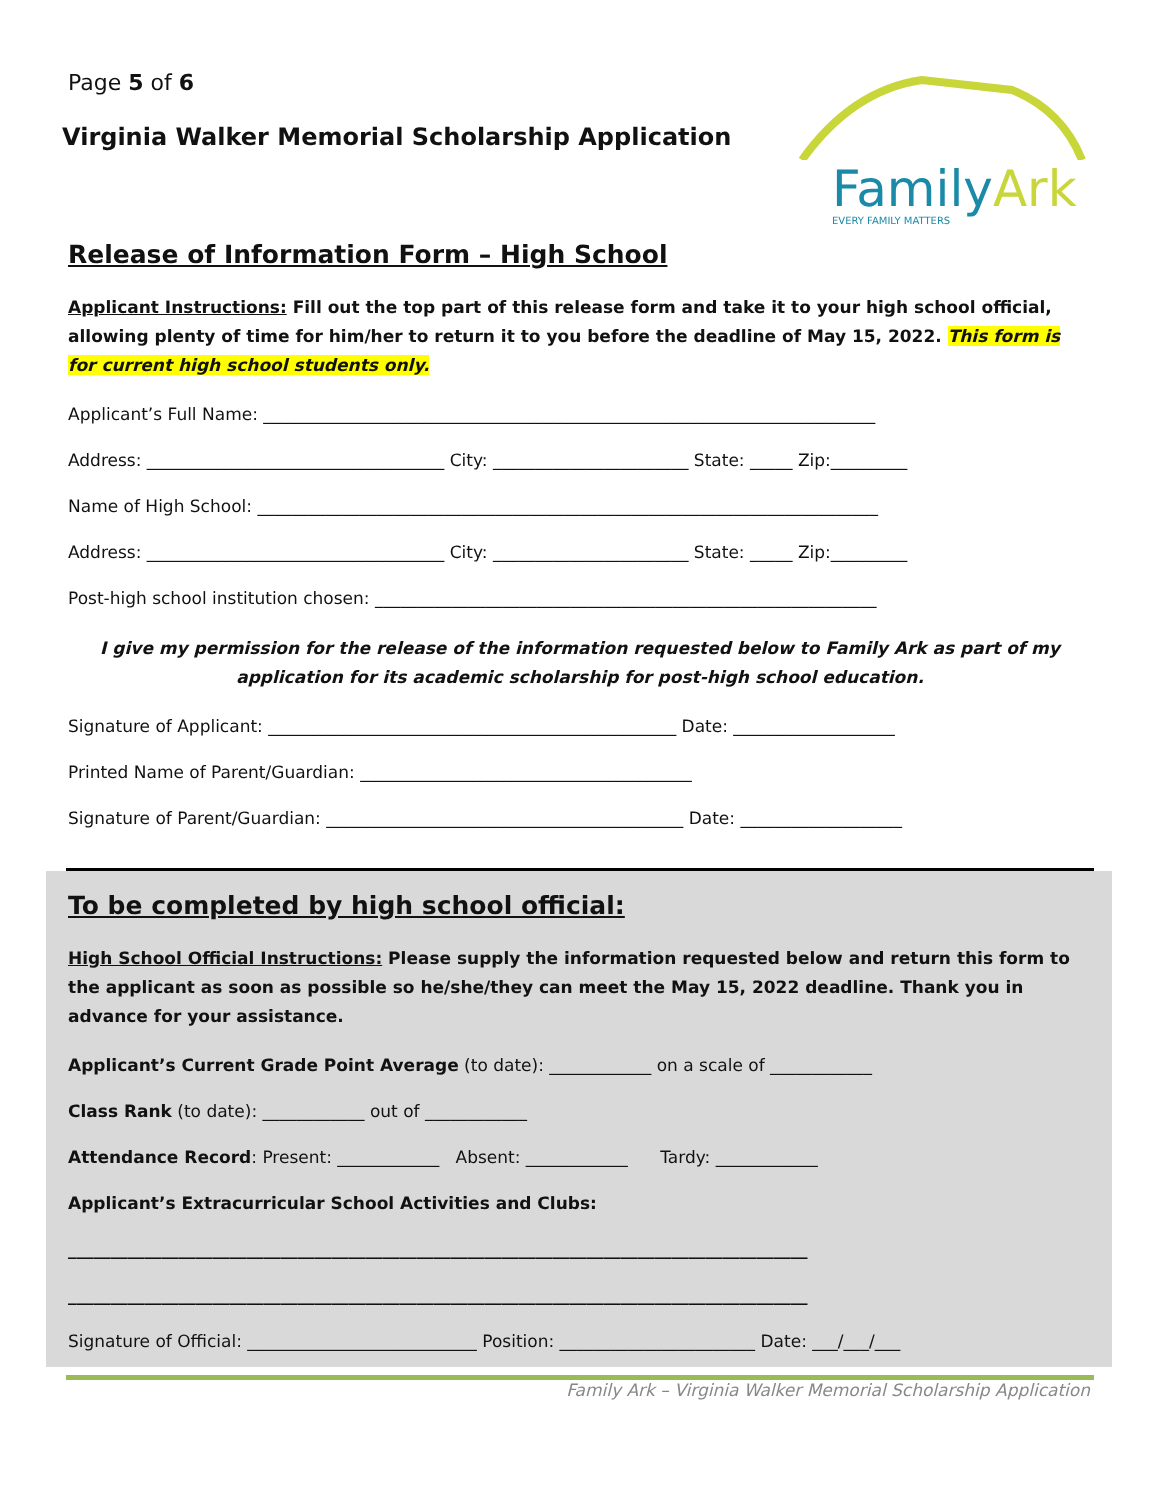Page 5 of 6
Virginia Walker Memorial Scholarship Application
FamilyArk
EVERY FAMILY MATTERS
Release of Information Form – High School
Applicant Instructions: Fill out the top part of this release form and take it to your high school official, allowing plenty of time for him/her to return it to you before the deadline of May 15, 2022. This form is for current high school students only.
Applicant’s Full Name: ________________________________________________________________________
Address: ___________________________________ City: _______________________ State: _____ Zip:_________
Name of High School: _________________________________________________________________________
Address: ___________________________________ City: _______________________ State: _____ Zip:_________
Post-high school institution chosen: ___________________________________________________________
I give my permission for the release of the information requested below to Family Ark as part of my application for its academic scholarship for post-high school education.
Signature of Applicant: ________________________________________________ Date: ___________________
Printed Name of Parent/Guardian: _______________________________________
Signature of Parent/Guardian: __________________________________________ Date: ___________________
To be completed by high school official:
High School Official Instructions: Please supply the information requested below and return this form to the applicant as soon as possible so he/she/they can meet the May 15, 2022 deadline. Thank you in advance for your assistance.
Applicant’s Current Grade Point Average (to date): ____________ on a scale of ____________
Class Rank (to date): ____________ out of ____________
Attendance Record: Present: ____________ Absent: ____________ Tardy: ____________
Applicant’s Extracurricular School Activities and Clubs:
_______________________________________________________________________________________
_______________________________________________________________________________________
Signature of Official: ___________________________ Position: _______________________ Date: ___/___/___
Family Ark – Virginia Walker Memorial Scholarship Application